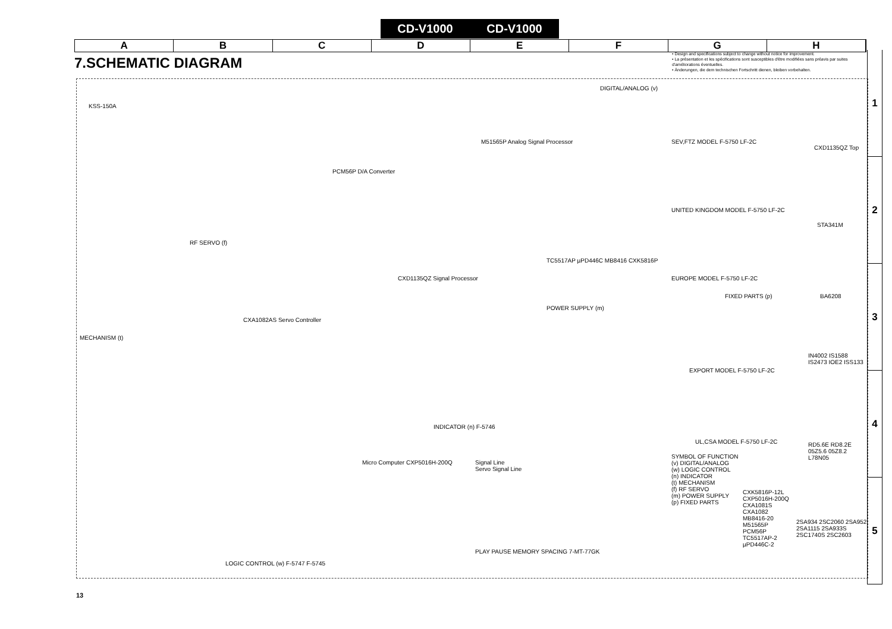CD-V1000 CD-V1000
A B C D E F G H
7.SCHEMATIC DIAGRAM
• Design and specifications subject to change without notice for improvement.
• La présentation et les spécifications sont susceptibles d'être modifiées sans préavis par suites d'améliorations éventuelles.
• Änderungen, die dem technischen Fortschritt dienen, bleiben vorbehalten.
1
2
3
4
5
KSS-150A
RF SERVO (f)
MECHANISM (t)
DIGITAL/ANALOG (v)
PCM56P D/A Converter
M51565P Analog Signal Processor
CXD1135QZ Signal Processor
CXA1082AS Servo Controller
TC5517AP µPD446C MB8416 CXK5816P
POWER SUPPLY (m)
INDICATOR (n) F-5746
Micro Computer CXP5016H-200Q
LOGIC CONTROL (w) F-5747 F-5745
FIXED PARTS (p)
SEV,FTZ MODEL F-5750 LF-2C
UNITED KINGDOM MODEL F-5750 LF-2C
EUROPE MODEL F-5750 LF-2C
EXPORT MODEL F-5750 LF-2C
UL,CSA MODEL F-5750 LF-2C
SYMBOL OF FUNCTION
(v) DIGITAL/ANALOG
(w) LOGIC CONTROL
(n) INDICATOR
(t) MECHANISM
(f) RF SERVO
(m) POWER SUPPLY
(p) FIXED PARTS
CXD1135QZ Top
STA341M
BA6208
IN4002 IS1588 IS2473 IOE2 ISS133
RD5.6E RD8.2E 05Z5.6 05Z8.2 L78N05
CXK5816P-12L
CXP5016H-200Q
CXA1081S
CXA1082
MB8416-20
M51565P
PCM56P
TC5517AP-2
µPD446C-2
2SA934 2SC2060 2SA952 2SA1115 2SA933S 2SC1740S 2SC2603
Signal Line
Servo Signal Line
PLAY PAUSE MEMORY SPACING 7-MT-77GK
13